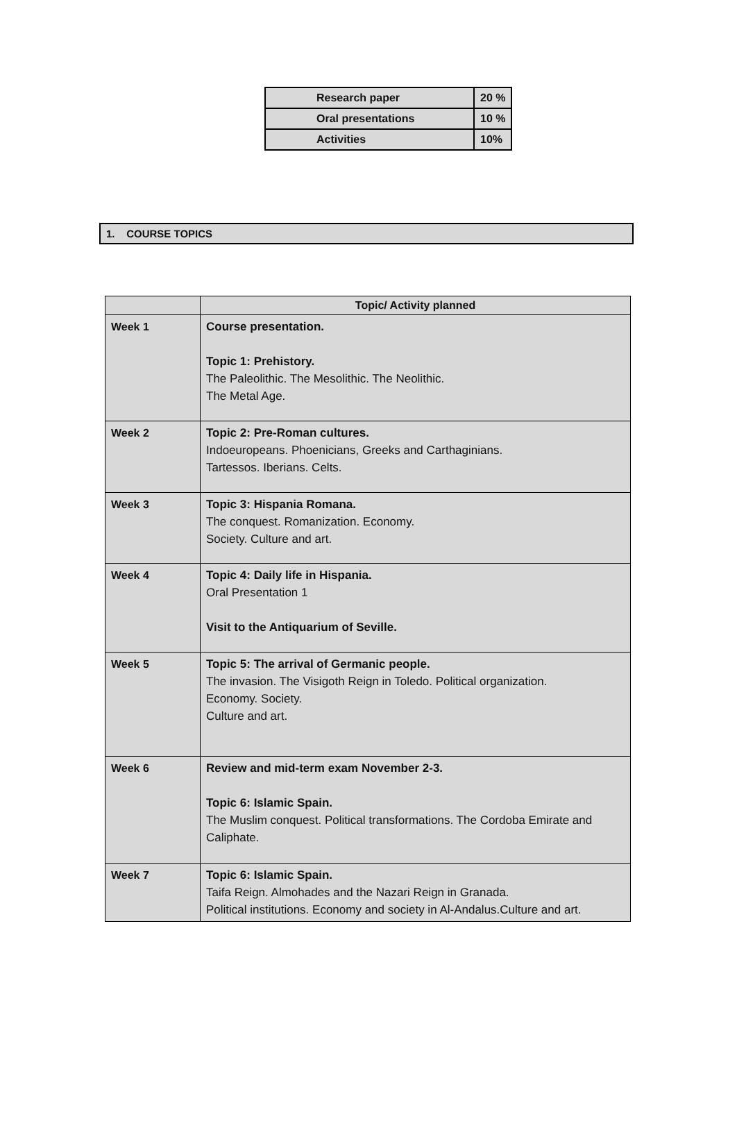| Research paper | 20 % |
| Oral presentations | 10 % |
| Activities | 10% |
1. COURSE TOPICS
| | Topic/ Activity planned |
| --- | --- |
| Week 1 | Course presentation. Topic 1: Prehistory. The Paleolithic. The Mesolithic. The Neolithic. The Metal Age. |
| Week 2 | Topic 2: Pre-Roman cultures. Indoeuropeans. Phoenicians, Greeks and Carthaginians. Tartessos. Iberians. Celts. |
| Week 3 | Topic 3: Hispania Romana. The conquest. Romanization. Economy. Society. Culture and art. |
| Week 4 | Topic 4: Daily life in Hispania. Oral Presentation 1 Visit to the Antiquarium of Seville. |
| Week 5 | Topic 5: The arrival of Germanic people. The invasion. The Visigoth Reign in Toledo. Political organization. Economy. Society. Culture and art. |
| Week 6 | Review and mid-term exam November 2-3. Topic 6: Islamic Spain. The Muslim conquest. Political transformations. The Cordoba Emirate and Caliphate. |
| Week 7 | Topic 6: Islamic Spain. Taifa Reign. Almohades and the Nazari Reign in Granada. Political institutions. Economy and society in Al-Andalus.Culture and art. |